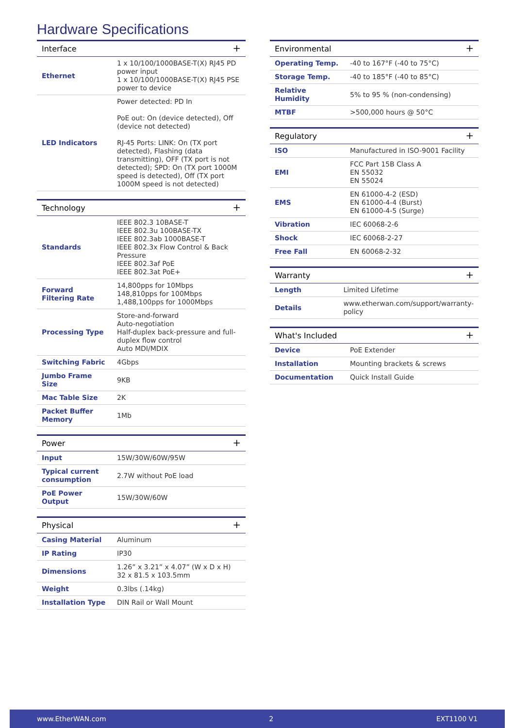Hardware Specifications
| Interface + | |
| --- | --- |
| Ethernet | 1 x 10/100/1000BASE-T(X) RJ45 PD power input 1 x 10/100/1000BASE-T(X) RJ45 PSE power to device |
| LED Indicators | Power detected: PD In PoE out: On (device detected), Off (device not detected) RJ-45 Ports: LINK: On (TX port detected), Flashing (data transmitting), OFF (TX port is not detected); SPD: On (TX port 1000M speed is detected), Off (TX port 1000M speed is not detected) |
| Technology + | |
| --- | --- |
| Standards | IEEE 802.3 10BASE-T IEEE 802.3u 100BASE-TX IEEE 802.3ab 1000BASE-T IEEE 802.3x Flow Control & Back Pressure IEEE 802.3af PoE IEEE 802.3at PoE+ |
| Forward Filtering Rate | 14,800pps for 10Mbps 148,810pps for 100Mbps 1,488,100pps for 1000Mbps |
| Processing Type | Store-and-forward Auto-negotiation Half-duplex back-pressure and full-duplex flow control Auto MDI/MDIX |
| Switching Fabric | 4Gbps |
| Jumbo Frame Size | 9KB |
| Mac Table Size | 2K |
| Packet Buffer Memory | 1Mb |
| Power + | |
| --- | --- |
| Input | 15W/30W/60W/95W |
| Typical current consumption | 2.7W without PoE load |
| PoE Power Output | 15W/30W/60W |
| Physical + | |
| --- | --- |
| Casing Material | Aluminum |
| IP Rating | IP30 |
| Dimensions | 1.26” x 3.21” x 4.07” (W x D x H) 32 x 81.5 x 103.5mm |
| Weight | 0.3lbs (.14kg) |
| Installation Type | DIN Rail or Wall Mount |
| Environmental + | |
| --- | --- |
| Operating Temp. | -40 to 167°F (-40 to 75°C) |
| Storage Temp. | -40 to 185°F (-40 to 85°C) |
| Relative Humidity | 5% to 95 % (non-condensing) |
| MTBF | >500,000 hours @ 50°C |
| Regulatory + | |
| --- | --- |
| ISO | Manufactured in ISO-9001 Facility |
| EMI | FCC Part 15B Class A EN 55032 EN 55024 |
| EMS | EN 61000-4-2 (ESD) EN 61000-4-4 (Burst) EN 61000-4-5 (Surge) |
| Vibration | IEC 60068-2-6 |
| Shock | IEC 60068-2-27 |
| Free Fall | EN 60068-2-32 |
| Warranty + | |
| --- | --- |
| Length | Limited Lifetime |
| Details | www.etherwan.com/support/warranty-policy |
| What's Included + | |
| --- | --- |
| Device | PoE Extender |
| Installation | Mounting brackets & screws |
| Documentation | Quick Install Guide |
www.EtherWAN.com 2 EXT1100 V1